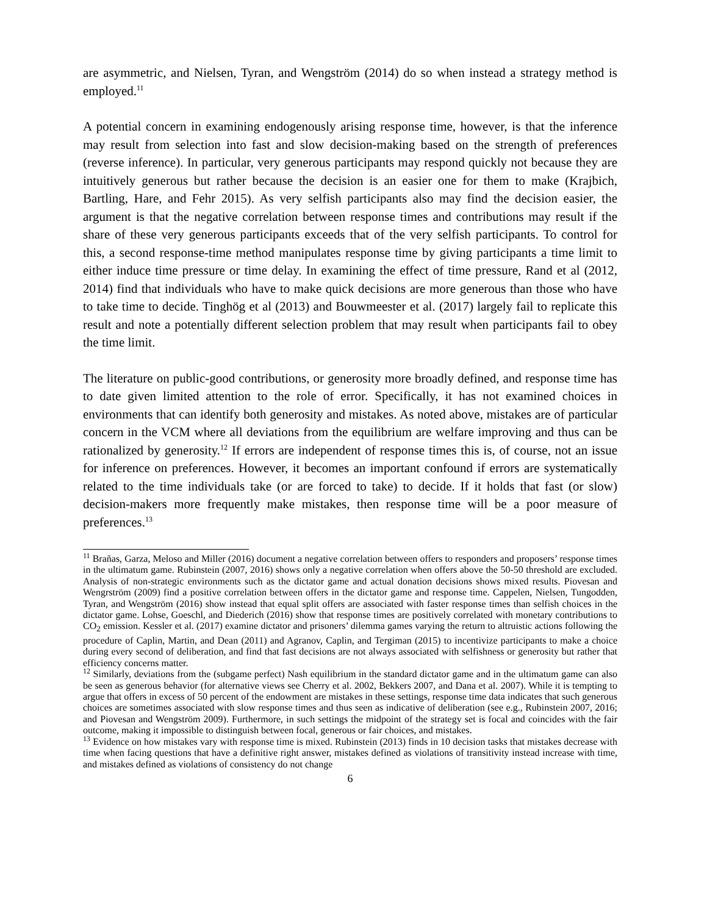are asymmetric, and Nielsen, Tyran, and Wengström (2014) do so when instead a strategy method is employed.<sup>11</sup>
A potential concern in examining endogenously arising response time, however, is that the inference may result from selection into fast and slow decision-making based on the strength of preferences (reverse inference). In particular, very generous participants may respond quickly not because they are intuitively generous but rather because the decision is an easier one for them to make (Krajbich, Bartling, Hare, and Fehr 2015). As very selfish participants also may find the decision easier, the argument is that the negative correlation between response times and contributions may result if the share of these very generous participants exceeds that of the very selfish participants. To control for this, a second response-time method manipulates response time by giving participants a time limit to either induce time pressure or time delay. In examining the effect of time pressure, Rand et al (2012, 2014) find that individuals who have to make quick decisions are more generous than those who have to take time to decide. Tinghög et al (2013) and Bouwmeester et al. (2017) largely fail to replicate this result and note a potentially different selection problem that may result when participants fail to obey the time limit.
The literature on public-good contributions, or generosity more broadly defined, and response time has to date given limited attention to the role of error. Specifically, it has not examined choices in environments that can identify both generosity and mistakes. As noted above, mistakes are of particular concern in the VCM where all deviations from the equilibrium are welfare improving and thus can be rationalized by generosity.<sup>12</sup> If errors are independent of response times this is, of course, not an issue for inference on preferences. However, it becomes an important confound if errors are systematically related to the time individuals take (or are forced to take) to decide. If it holds that fast (or slow) decision-makers more frequently make mistakes, then response time will be a poor measure of preferences.<sup>13</sup>
<sup>11</sup> Brañas, Garza, Meloso and Miller (2016) document a negative correlation between offers to responders and proposers’ response times in the ultimatum game. Rubinstein (2007, 2016) shows only a negative correlation when offers above the 50-50 threshold are excluded. Analysis of non-strategic environments such as the dictator game and actual donation decisions shows mixed results. Piovesan and Wengrström (2009) find a positive correlation between offers in the dictator game and response time. Cappelen, Nielsen, Tungodden, Tyran, and Wengström (2016) show instead that equal split offers are associated with faster response times than selfish choices in the dictator game. Lohse, Goeschl, and Diederich (2016) show that response times are positively correlated with monetary contributions to CO<sub>2</sub> emission. Kessler et al. (2017) examine dictator and prisoners’ dilemma games varying the return to altruistic actions following the procedure of Caplin, Martin, and Dean (2011) and Agranov, Caplin, and Tergiman (2015) to incentivize participants to make a choice during every second of deliberation, and find that fast decisions are not always associated with selfishness or generosity but rather that efficiency concerns matter.
<sup>12</sup> Similarly, deviations from the (subgame perfect) Nash equilibrium in the standard dictator game and in the ultimatum game can also be seen as generous behavior (for alternative views see Cherry et al. 2002, Bekkers 2007, and Dana et al. 2007). While it is tempting to argue that offers in excess of 50 percent of the endowment are mistakes in these settings, response time data indicates that such generous choices are sometimes associated with slow response times and thus seen as indicative of deliberation (see e.g., Rubinstein 2007, 2016; and Piovesan and Wengström 2009). Furthermore, in such settings the midpoint of the strategy set is focal and coincides with the fair outcome, making it impossible to distinguish between focal, generous or fair choices, and mistakes.
<sup>13</sup> Evidence on how mistakes vary with response time is mixed. Rubinstein (2013) finds in 10 decision tasks that mistakes decrease with time when facing questions that have a definitive right answer, mistakes defined as violations of transitivity instead increase with time, and mistakes defined as violations of consistency do not change
6